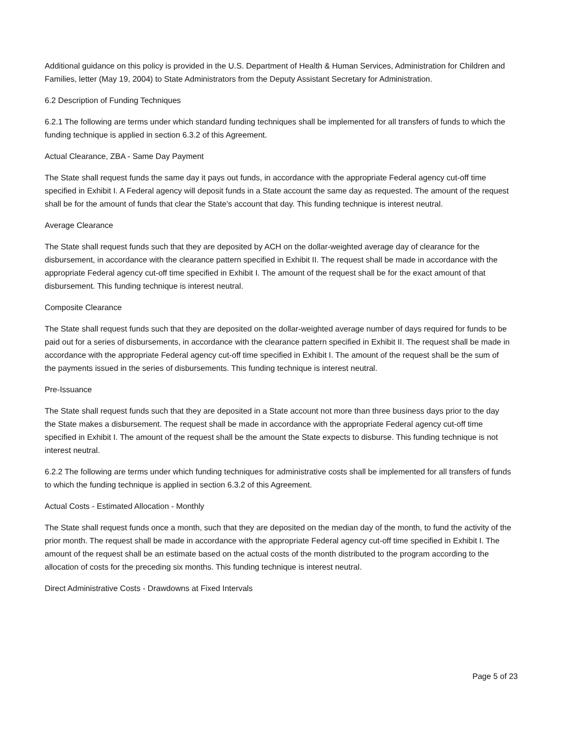Additional guidance on this policy is provided in the U.S. Department of Health & Human Services, Administration for Children and Families, letter (May 19, 2004) to State Administrators from the Deputy Assistant Secretary for Administration.
6.2 Description of Funding Techniques
6.2.1 The following are terms under which standard funding techniques shall be implemented for all transfers of funds to which the funding technique is applied in section 6.3.2 of this Agreement.
Actual Clearance, ZBA - Same Day Payment
The State shall request funds the same day it pays out funds, in accordance with the appropriate Federal agency cut-off time specified in Exhibit I. A Federal agency will deposit funds in a State account the same day as requested. The amount of the request shall be for the amount of funds that clear the State's account that day. This funding technique is interest neutral.
Average Clearance
The State shall request funds such that they are deposited by ACH on the dollar-weighted average day of clearance for the disbursement, in accordance with the clearance pattern specified in Exhibit II. The request shall be made in accordance with the appropriate Federal agency cut-off time specified in Exhibit I. The amount of the request shall be for the exact amount of that disbursement. This funding technique is interest neutral.
Composite Clearance
The State shall request funds such that they are deposited on the dollar-weighted average number of days required for funds to be paid out for a series of disbursements, in accordance with the clearance pattern specified in Exhibit II. The request shall be made in accordance with the appropriate Federal agency cut-off time specified in Exhibit I. The amount of the request shall be the sum of the payments issued in the series of disbursements. This funding technique is interest neutral.
Pre-Issuance
The State shall request funds such that they are deposited in a State account not more than three business days prior to the day the State makes a disbursement. The request shall be made in accordance with the appropriate Federal agency cut-off time specified in Exhibit I. The amount of the request shall be the amount the State expects to disburse. This funding technique is not interest neutral.
6.2.2 The following are terms under which funding techniques for administrative costs shall be implemented for all transfers of funds to which the funding technique is applied in section 6.3.2 of this Agreement.
Actual Costs - Estimated Allocation - Monthly
The State shall request funds once a month, such that they are deposited on the median day of the month, to fund the activity of the prior month. The request shall be made in accordance with the appropriate Federal agency cut-off time specified in Exhibit I. The amount of the request shall be an estimate based on the actual costs of the month distributed to the program according to the allocation of costs for the preceding six months. This funding technique is interest neutral.
Direct Administrative Costs - Drawdowns at Fixed Intervals
Page 5 of 23